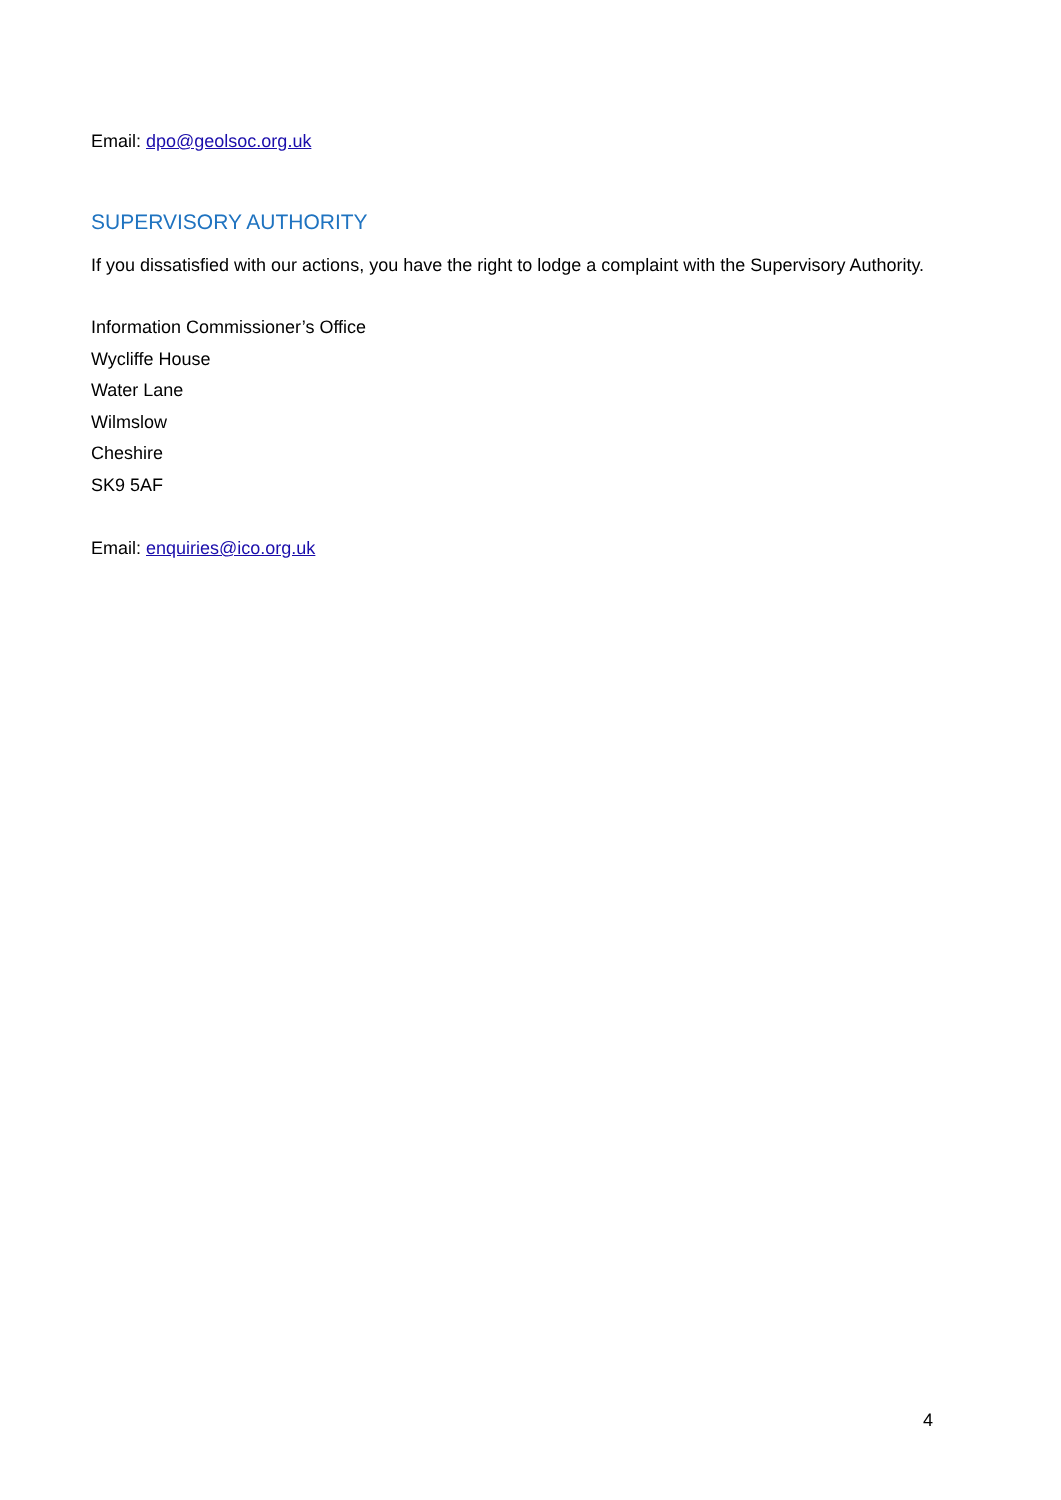Email: dpo@geolsoc.org.uk
SUPERVISORY AUTHORITY
If you dissatisfied with our actions, you have the right to lodge a complaint with the Supervisory Authority.
Information Commissioner’s Office
Wycliffe House
Water Lane
Wilmslow
Cheshire
SK9 5AF
Email: enquiries@ico.org.uk
4